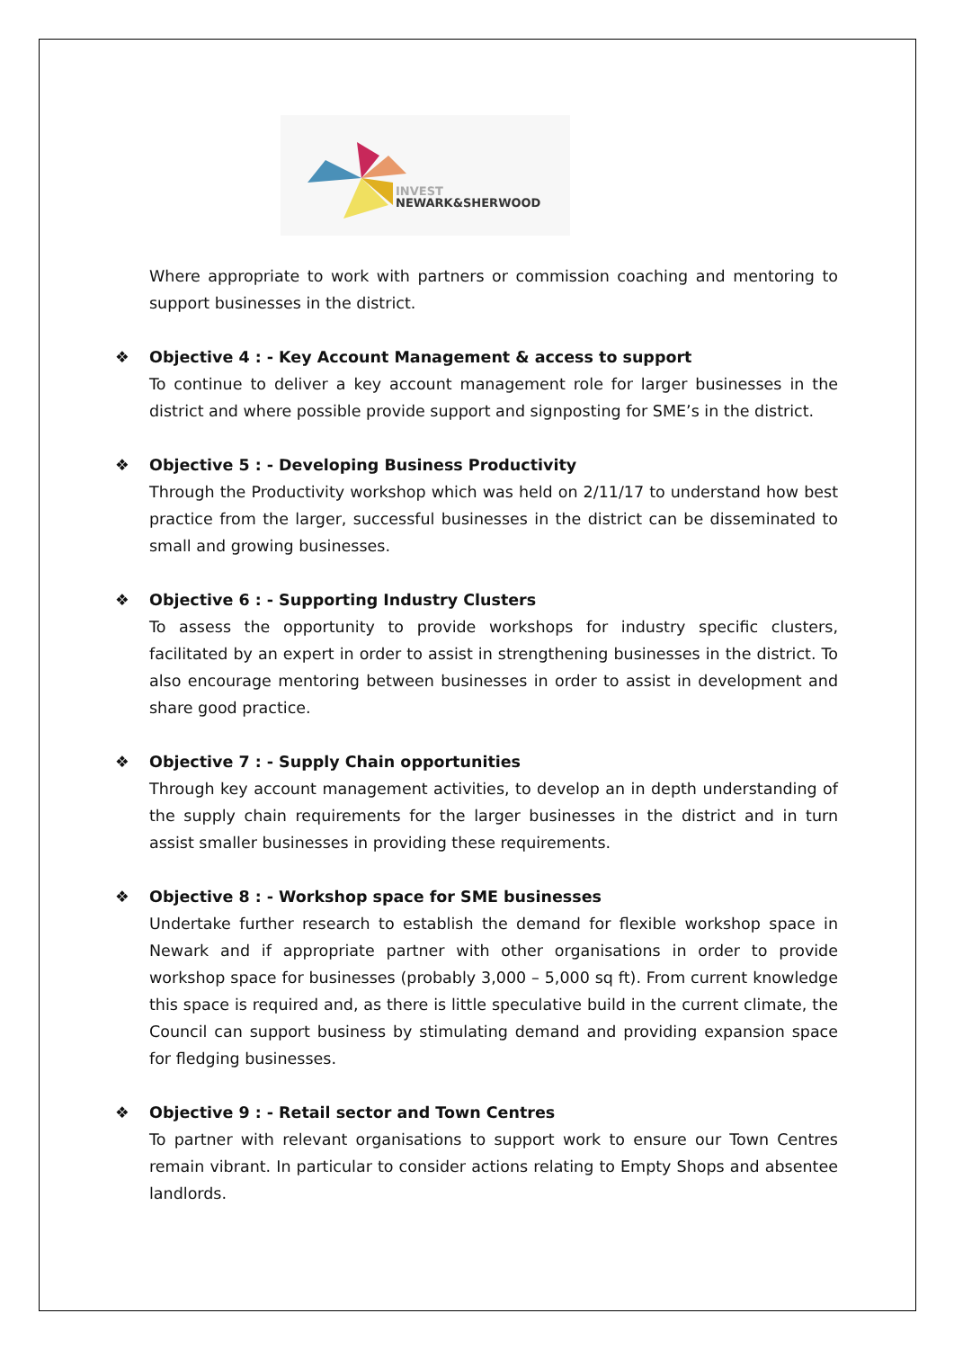INVEST
NEWARK&SHERWOOD
Where appropriate to work with partners or commission coaching and mentoring to support businesses in the district.
❖
Objective 4 : - Key Account Management & access to support
To continue to deliver a key account management role for larger businesses in the district and where possible provide support and signposting for SME’s in the district.
❖
Objective 5 : - Developing Business Productivity
Through the Productivity workshop which was held on 2/11/17 to understand how best practice from the larger, successful businesses in the district can be disseminated to small and growing businesses.
❖
Objective 6 : - Supporting Industry Clusters
To assess the opportunity to provide workshops for industry specific clusters, facilitated by an expert in order to assist in strengthening businesses in the district. To also encourage mentoring between businesses in order to assist in development and share good practice.
❖
Objective 7 : - Supply Chain opportunities
Through key account management activities, to develop an in depth understanding of the supply chain requirements for the larger businesses in the district and in turn assist smaller businesses in providing these requirements.
❖
Objective 8 : - Workshop space for SME businesses
Undertake further research to establish the demand for flexible workshop space in Newark and if appropriate partner with other organisations in order to provide workshop space for businesses (probably 3,000 – 5,000 sq ft). From current knowledge this space is required and, as there is little speculative build in the current climate, the Council can support business by stimulating demand and providing expansion space for fledging businesses.
❖
Objective 9 : - Retail sector and Town Centres
To partner with relevant organisations to support work to ensure our Town Centres remain vibrant. In particular to consider actions relating to Empty Shops and absentee landlords.